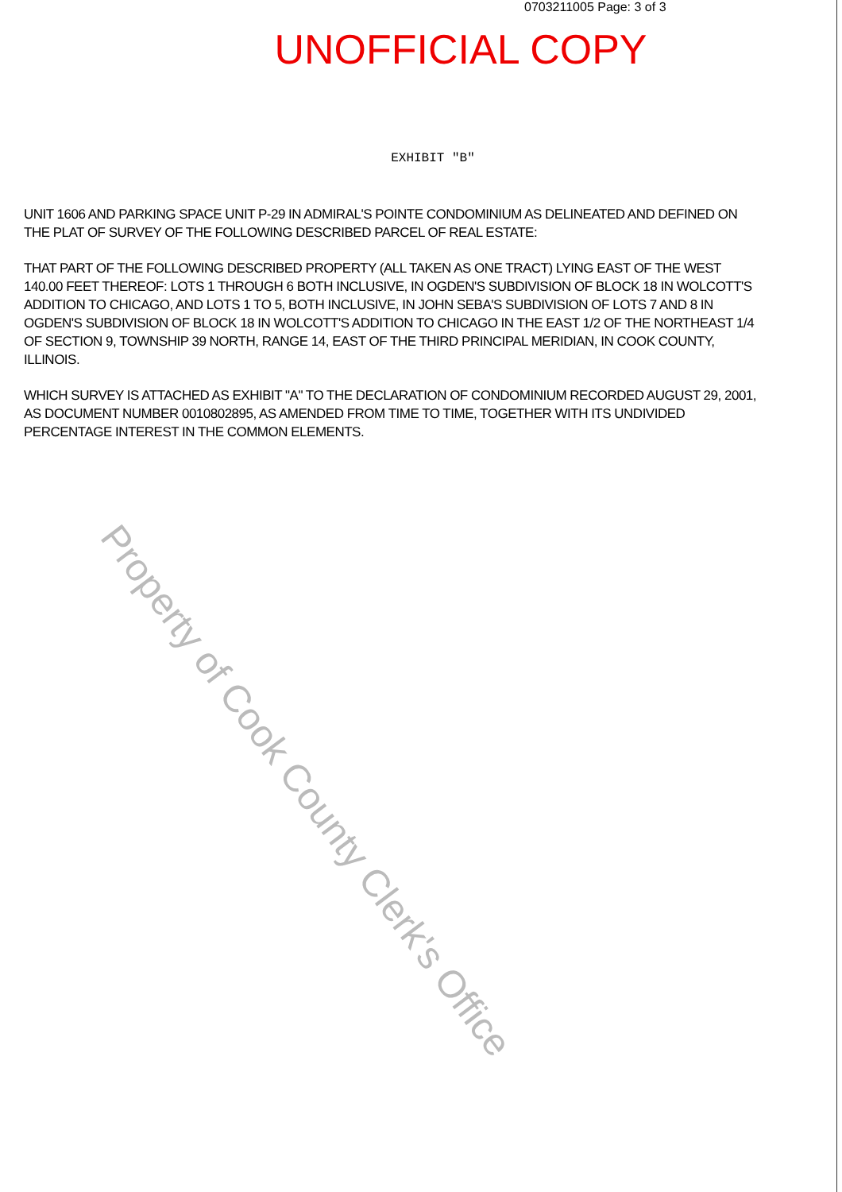0703211005 Page: 3 of 3
UNOFFICIAL COPY
EXHIBIT "B"
UNIT 1606 AND PARKING SPACE UNIT P-29 IN ADMIRAL'S POINTE CONDOMINIUM AS DELINEATED AND DEFINED ON THE PLAT OF SURVEY OF THE FOLLOWING DESCRIBED PARCEL OF REAL ESTATE:
THAT PART OF THE FOLLOWING DESCRIBED PROPERTY (ALL TAKEN AS ONE TRACT) LYING EAST OF THE WEST 140.00 FEET THEREOF: LOTS 1 THROUGH 6 BOTH INCLUSIVE, IN OGDEN'S SUBDIVISION OF BLOCK 18 IN WOLCOTT'S ADDITION TO CHICAGO, AND LOTS 1 TO 5, BOTH INCLUSIVE, IN JOHN SEBA'S SUBDIVISION OF LOTS 7 AND 8 IN OGDEN'S SUBDIVISION OF BLOCK 18 IN WOLCOTT'S ADDITION TO CHICAGO IN THE EAST 1/2 OF THE NORTHEAST 1/4 OF SECTION 9, TOWNSHIP 39 NORTH, RANGE 14, EAST OF THE THIRD PRINCIPAL MERIDIAN, IN COOK COUNTY, ILLINOIS.
WHICH SURVEY IS ATTACHED AS EXHIBIT "A" TO THE DECLARATION OF CONDOMINIUM RECORDED AUGUST 29, 2001, AS DOCUMENT NUMBER 0010802895, AS AMENDED FROM TIME TO TIME, TOGETHER WITH ITS UNDIVIDED PERCENTAGE INTEREST IN THE COMMON ELEMENTS.
Property of Cook County Clerk's Office